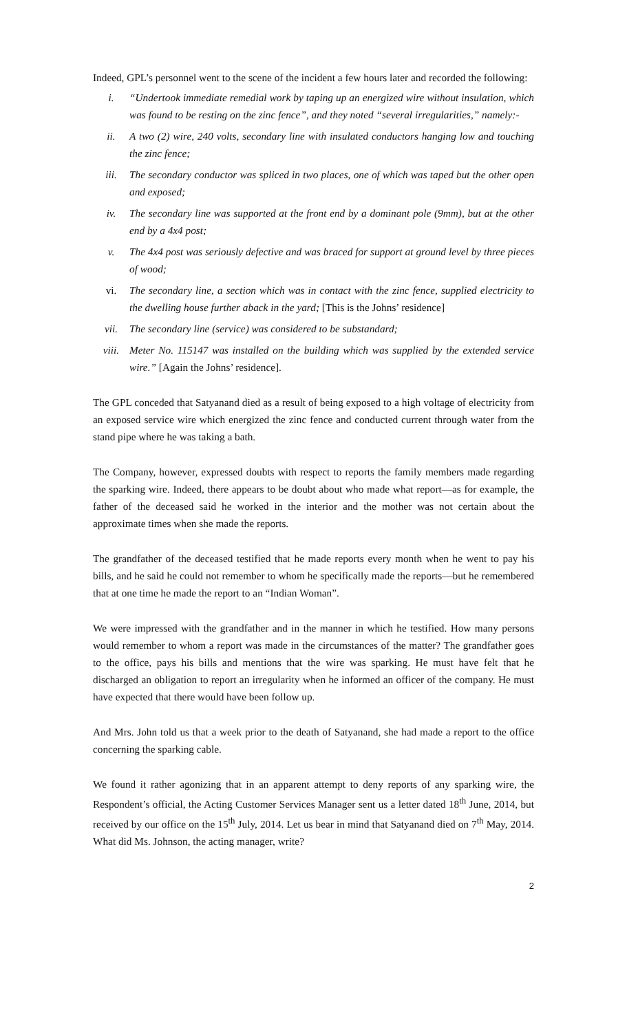Indeed, GPL’s personnel went to the scene of the incident a few hours later and recorded the following:
i. “Undertook immediate remedial work by taping up an energized wire without insulation, which was found to be resting on the zinc fence”, and they noted “several irregularities,” namely:-
ii. A two (2) wire, 240 volts, secondary line with insulated conductors hanging low and touching the zinc fence;
iii. The secondary conductor was spliced in two places, one of which was taped but the other open and exposed;
iv. The secondary line was supported at the front end by a dominant pole (9mm), but at the other end by a 4x4 post;
v. The 4x4 post was seriously defective and was braced for support at ground level by three pieces of wood;
vi. The secondary line, a section which was in contact with the zinc fence, supplied electricity to the dwelling house further aback in the yard; [This is the Johns’ residence]
vii. The secondary line (service) was considered to be substandard;
viii. Meter No. 115147 was installed on the building which was supplied by the extended service wire.” [Again the Johns’ residence].
The GPL conceded that Satyanand died as a result of being exposed to a high voltage of electricity from an exposed service wire which energized the zinc fence and conducted current through water from the stand pipe where he was taking a bath.
The Company, however, expressed doubts with respect to reports the family members made regarding the sparking wire. Indeed, there appears to be doubt about who made what report—as for example, the father of the deceased said he worked in the interior and the mother was not certain about the approximate times when she made the reports.
The grandfather of the deceased testified that he made reports every month when he went to pay his bills, and he said he could not remember to whom he specifically made the reports—but he remembered that at one time he made the report to an “Indian Woman”.
We were impressed with the grandfather and in the manner in which he testified. How many persons would remember to whom a report was made in the circumstances of the matter? The grandfather goes to the office, pays his bills and mentions that the wire was sparking. He must have felt that he discharged an obligation to report an irregularity when he informed an officer of the company. He must have expected that there would have been follow up.
And Mrs. John told us that a week prior to the death of Satyanand, she had made a report to the office concerning the sparking cable.
We found it rather agonizing that in an apparent attempt to deny reports of any sparking wire, the Respondent’s official, the Acting Customer Services Manager sent us a letter dated 18<sup>th</sup> June, 2014, but received by our office on the 15<sup>th</sup> July, 2014. Let us bear in mind that Satyanand died on 7<sup>th</sup> May, 2014. What did Ms. Johnson, the acting manager, write?
2